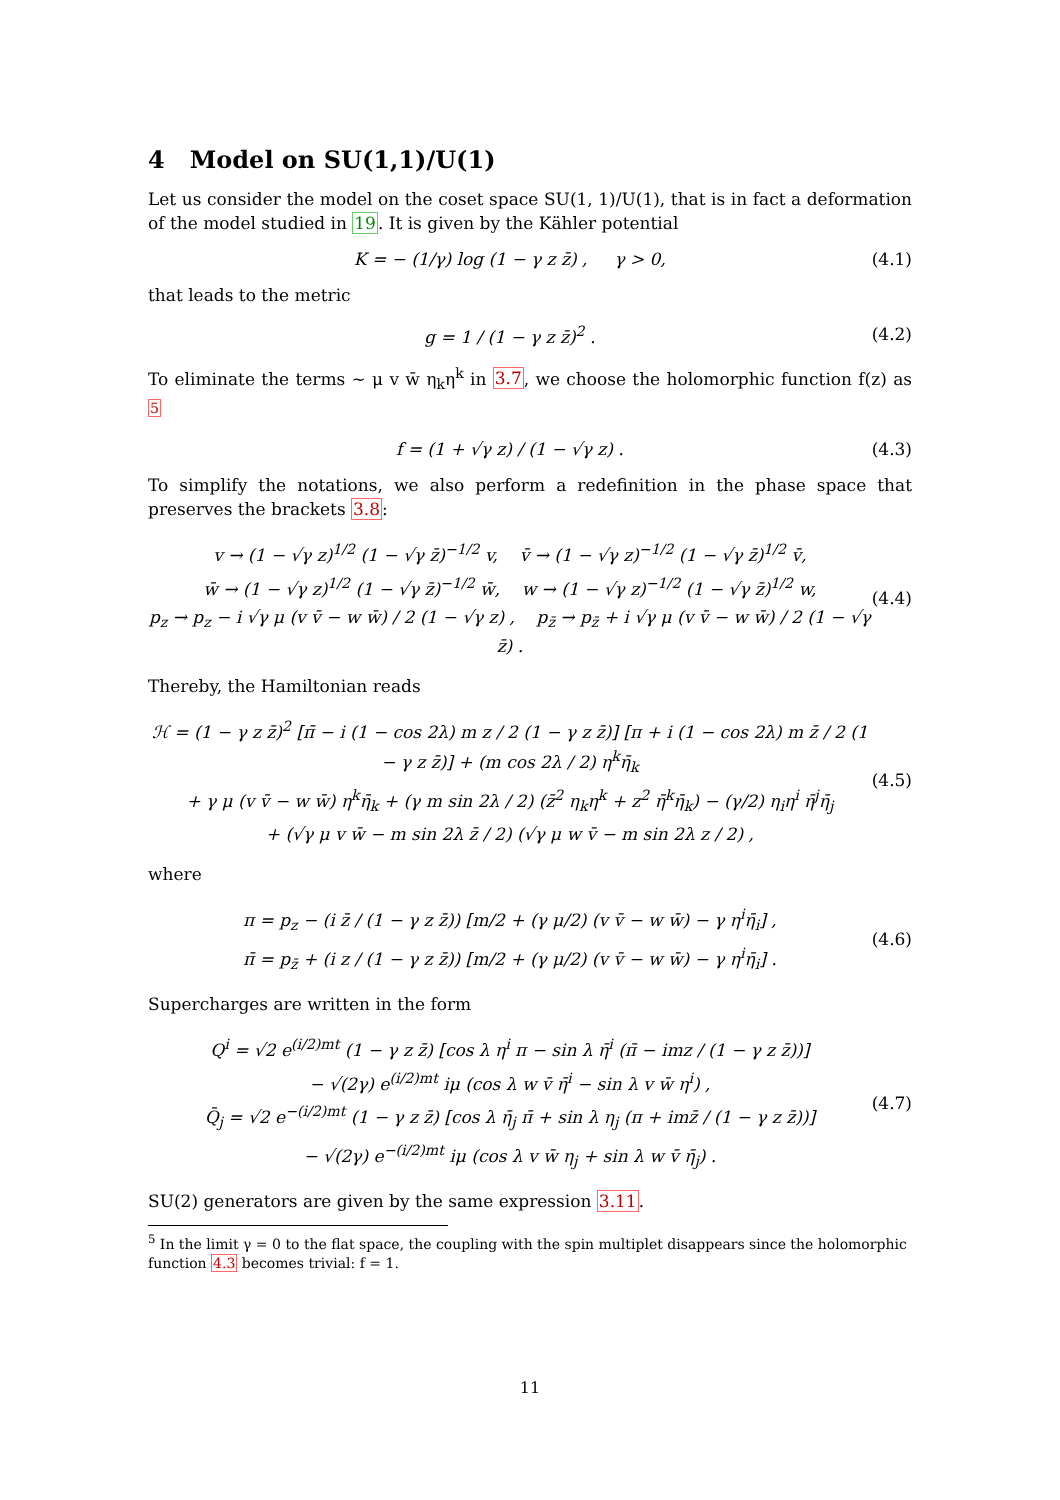4 Model on SU(1,1)/U(1)
Let us consider the model on the coset space SU(1, 1)/U(1), that is in fact a deformation of the model studied in 19. It is given by the Kähler potential
K = − (1/γ) log (1 − γ z z̄) , γ > 0, (4.1)
that leads to the metric
g = 1 / (1 − γ z z̄)<sup>2</sup> . (4.2)
To eliminate the terms ∼ μ v w̄ η<sub>k</sub>η<sup>k</sup> in 3.7, we choose the holomorphic function f(z) as <sup>5</sup>
f = (1 + √γ z) / (1 − √γ z) . (4.3)
To simplify the notations, we also perform a redefinition in the phase space that preserves the brackets 3.8:
v → (1 − √γ z)<sup>1/2</sup> (1 − √γ z̄)<sup>−1/2</sup> v, v̄ → (1 − √γ z)<sup>−1/2</sup> (1 − √γ z̄)<sup>1/2</sup> v̄,
w̄ → (1 − √γ z)<sup>1/2</sup> (1 − √γ z̄)<sup>−1/2</sup> w̄, w → (1 − √γ z)<sup>−1/2</sup> (1 − √γ z̄)<sup>1/2</sup> w,
p<sub>z</sub> → p<sub>z</sub> − i √γ μ (v v̄ − w w̄) / 2 (1 − √γ z) , p<sub>z̄</sub> → p<sub>z̄</sub> + i √γ μ (v v̄ − w w̄) / 2 (1 − √γ z̄) . (4.4)
Thereby, the Hamiltonian reads
ℋ = (1 − γ z z̄)<sup>2</sup> [π̄ − i (1 − cos 2λ) m z / 2 (1 − γ z z̄)] [π + i (1 − cos 2λ) m z̄ / 2 (1 − γ z z̄)] + (m cos 2λ / 2) η<sup>k</sup>η̄<sub>k</sub>
+ γ μ (v v̄ − w w̄) η<sup>k</sup>η̄<sub>k</sub> + (γ m sin 2λ / 2) (z̄<sup>2</sup> η<sub>k</sub>η<sup>k</sup> + z<sup>2</sup> η̄<sup>k</sup>η̄<sub>k</sub>) − (γ/2) η<sub>i</sub>η<sup>i</sup> η̄<sup>j</sup>η̄<sub>j</sub>
+ (√γ μ v w̄ − m sin 2λ z̄ / 2) (√γ μ w v̄ − m sin 2λ z / 2) , (4.5)
where
π = p<sub>z</sub> − (i z̄ / (1 − γ z z̄)) [m/2 + (γ μ/2) (v v̄ − w w̄) − γ η<sup>i</sup>η̄<sub>i</sub>] ,
π̄ = p<sub>z̄</sub> + (i z / (1 − γ z z̄)) [m/2 + (γ μ/2) (v v̄ − w w̄) − γ η<sup>i</sup>η̄<sub>i</sub>] . (4.6)
Supercharges are written in the form
Q<sup>i</sup> = √2 e<sup>(i/2)mt</sup> (1 − γ z z̄) [cos λ η<sup>i</sup> π − sin λ η̄<sup>i</sup> (π̄ − imz / (1 − γ z z̄))]
− √(2γ) e<sup>(i/2)mt</sup> iμ (cos λ w v̄ η̄<sup>i</sup> − sin λ v w̄ η<sup>i</sup>) ,
Q̄<sub>j</sub> = √2 e<sup>−(i/2)mt</sup> (1 − γ z z̄) [cos λ η̄<sub>j</sub> π̄ + sin λ η<sub>j</sub> (π + imz̄ / (1 − γ z z̄))]
− √(2γ) e<sup>−(i/2)mt</sup> iμ (cos λ v w̄ η<sub>j</sub> + sin λ w v̄ η̄<sub>j</sub>) . (4.7)
SU(2) generators are given by the same expression 3.11.
<sup>5</sup> In the limit γ = 0 to the flat space, the coupling with the spin multiplet disappears since the holomorphic function 4.3 becomes trivial: f = 1.
11